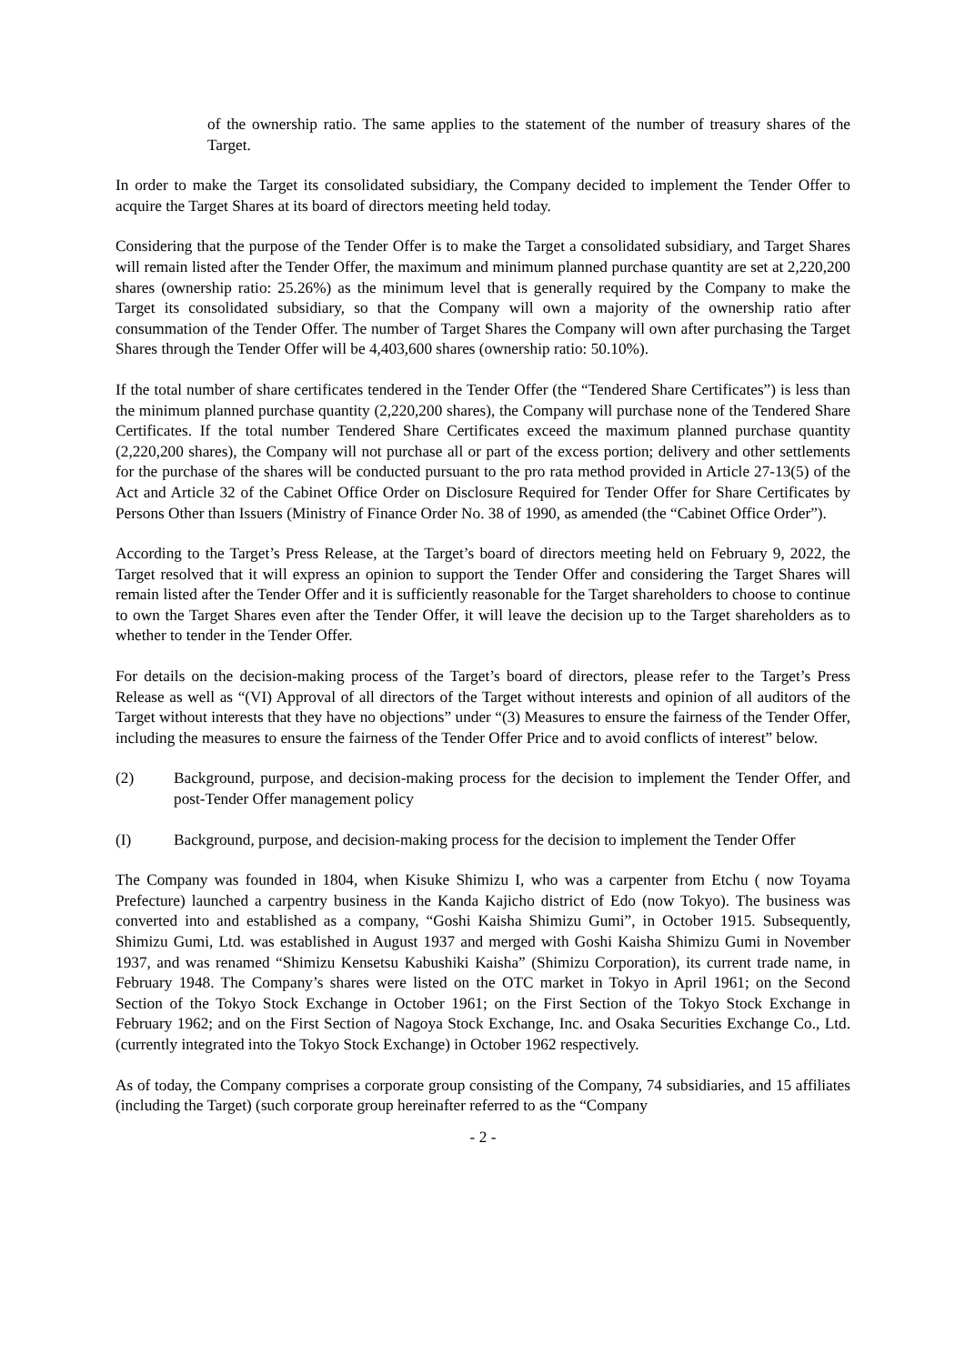of the ownership ratio. The same applies to the statement of the number of treasury shares of the Target.
In order to make the Target its consolidated subsidiary, the Company decided to implement the Tender Offer to acquire the Target Shares at its board of directors meeting held today.
Considering that the purpose of the Tender Offer is to make the Target a consolidated subsidiary, and Target Shares will remain listed after the Tender Offer, the maximum and minimum planned purchase quantity are set at 2,220,200 shares (ownership ratio: 25.26%) as the minimum level that is generally required by the Company to make the Target its consolidated subsidiary, so that the Company will own a majority of the ownership ratio after consummation of the Tender Offer. The number of Target Shares the Company will own after purchasing the Target Shares through the Tender Offer will be 4,403,600 shares (ownership ratio: 50.10%).
If the total number of share certificates tendered in the Tender Offer (the “Tendered Share Certificates”) is less than the minimum planned purchase quantity (2,220,200 shares), the Company will purchase none of the Tendered Share Certificates. If the total number Tendered Share Certificates exceed the maximum planned purchase quantity (2,220,200 shares), the Company will not purchase all or part of the excess portion; delivery and other settlements for the purchase of the shares will be conducted pursuant to the pro rata method provided in Article 27-13(5) of the Act and Article 32 of the Cabinet Office Order on Disclosure Required for Tender Offer for Share Certificates by Persons Other than Issuers (Ministry of Finance Order No. 38 of 1990, as amended (the “Cabinet Office Order”).
According to the Target’s Press Release, at the Target’s board of directors meeting held on February 9, 2022, the Target resolved that it will express an opinion to support the Tender Offer and considering the Target Shares will remain listed after the Tender Offer and it is sufficiently reasonable for the Target shareholders to choose to continue to own the Target Shares even after the Tender Offer, it will leave the decision up to the Target shareholders as to whether to tender in the Tender Offer.
For details on the decision-making process of the Target’s board of directors, please refer to the Target’s Press Release as well as “(VI) Approval of all directors of the Target without interests and opinion of all auditors of the Target without interests that they have no objections” under “(3) Measures to ensure the fairness of the Tender Offer, including the measures to ensure the fairness of the Tender Offer Price and to avoid conflicts of interest” below.
(2) Background, purpose, and decision-making process for the decision to implement the Tender Offer, and post-Tender Offer management policy
(I) Background, purpose, and decision-making process for the decision to implement the Tender Offer
The Company was founded in 1804, when Kisuke Shimizu I, who was a carpenter from Etchu ( now Toyama Prefecture) launched a carpentry business in the Kanda Kajicho district of Edo (now Tokyo). The business was converted into and established as a company, “Goshi Kaisha Shimizu Gumi”, in October 1915. Subsequently, Shimizu Gumi, Ltd. was established in August 1937 and merged with Goshi Kaisha Shimizu Gumi in November 1937, and was renamed “Shimizu Kensetsu Kabushiki Kaisha” (Shimizu Corporation), its current trade name, in February 1948. The Company’s shares were listed on the OTC market in Tokyo in April 1961; on the Second Section of the Tokyo Stock Exchange in October 1961; on the First Section of the Tokyo Stock Exchange in February 1962; and on the First Section of Nagoya Stock Exchange, Inc. and Osaka Securities Exchange Co., Ltd. (currently integrated into the Tokyo Stock Exchange) in October 1962 respectively.
As of today, the Company comprises a corporate group consisting of the Company, 74 subsidiaries, and 15 affiliates (including the Target) (such corporate group hereinafter referred to as the “Company
- 2 -